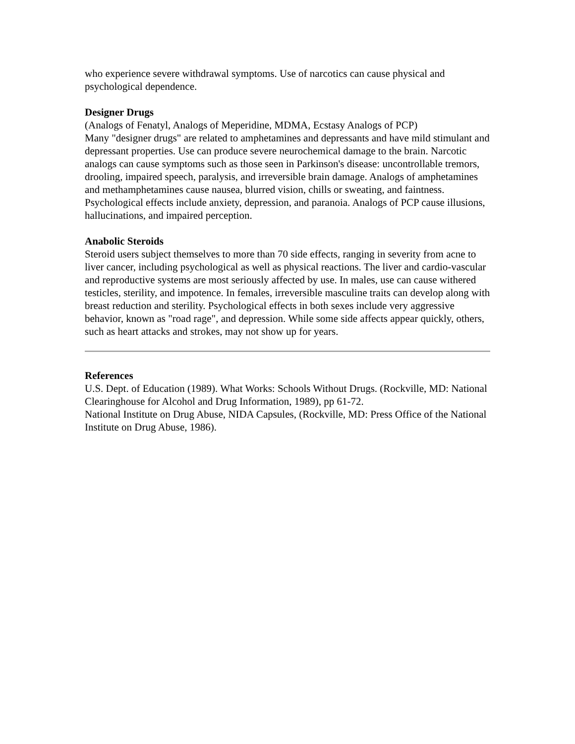who experience severe withdrawal symptoms. Use of narcotics can cause physical and psychological dependence.
Designer Drugs
(Analogs of Fenatyl, Analogs of Meperidine, MDMA, Ecstasy Analogs of PCP)
Many "designer drugs" are related to amphetamines and depressants and have mild stimulant and depressant properties. Use can produce severe neurochemical damage to the brain. Narcotic analogs can cause symptoms such as those seen in Parkinson's disease: uncontrollable tremors, drooling, impaired speech, paralysis, and irreversible brain damage. Analogs of amphetamines and methamphetamines cause nausea, blurred vision, chills or sweating, and faintness. Psychological effects include anxiety, depression, and paranoia. Analogs of PCP cause illusions, hallucinations, and impaired perception.
Anabolic Steroids
Steroid users subject themselves to more than 70 side effects, ranging in severity from acne to liver cancer, including psychological as well as physical reactions. The liver and cardio-vascular and reproductive systems are most seriously affected by use. In males, use can cause withered testicles, sterility, and impotence. In females, irreversible masculine traits can develop along with breast reduction and sterility. Psychological effects in both sexes include very aggressive behavior, known as "road rage", and depression. While some side affects appear quickly, others, such as heart attacks and strokes, may not show up for years.
References
U.S. Dept. of Education (1989). What Works: Schools Without Drugs. (Rockville, MD: National Clearinghouse for Alcohol and Drug Information, 1989), pp 61-72.
National Institute on Drug Abuse, NIDA Capsules, (Rockville, MD: Press Office of the National Institute on Drug Abuse, 1986).